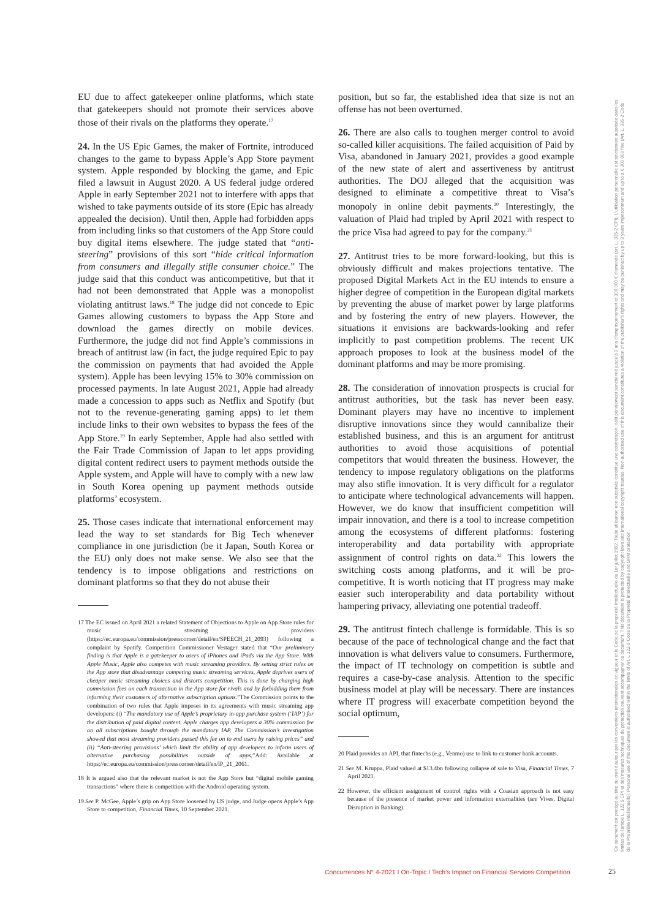EU due to affect gatekeeper online platforms, which state that gatekeepers should not promote their services above those of their rivals on the platforms they operate.<sup>17</sup>
24. In the US Epic Games, the maker of Fortnite, introduced changes to the game to bypass Apple’s App Store payment system. Apple responded by blocking the game, and Epic filed a lawsuit in August 2020. A US federal judge ordered Apple in early September 2021 not to interfere with apps that wished to take payments outside of its store (Epic has already appealed the decision). Until then, Apple had forbidden apps from including links so that customers of the App Store could buy digital items elsewhere. The judge stated that “anti-steering” provisions of this sort “hide critical information from consumers and illegally stifle consumer choice.” The judge said that this conduct was anticompetitive, but that it had not been demonstrated that Apple was a monopolist violating antitrust laws.<sup>18</sup> The judge did not concede to Epic Games allowing customers to bypass the App Store and download the games directly on mobile devices. Furthermore, the judge did not find Apple’s commissions in breach of antitrust law (in fact, the judge required Epic to pay the commission on payments that had avoided the Apple system). Apple has been levying 15% to 30% commission on processed payments. In late August 2021, Apple had already made a concession to apps such as Netflix and Spotify (but not to the revenue-generating gaming apps) to let them include links to their own websites to bypass the fees of the App Store.<sup>19</sup> In early September, Apple had also settled with the Fair Trade Commission of Japan to let apps providing digital content redirect users to payment methods outside the Apple system, and Apple will have to comply with a new law in South Korea opening up payment methods outside platforms’ ecosystem.
25. Those cases indicate that international enforcement may lead the way to set standards for Big Tech whenever compliance in one jurisdiction (be it Japan, South Korea or the EU) only does not make sense. We also see that the tendency is to impose obligations and restrictions on dominant platforms so that they do not abuse their
17 The EC issued on April 2021 a related Statement of Objections to Apple on App Store rules for music streaming providers (https://ec.europa.eu/commission/presscorner/detail/en/SPEECH_21_2093) following a complaint by Spotify. Competition Commissioner Vestager stated that “Our preliminary finding is that Apple is a gatekeeper to users of iPhones and iPads via the App Store. With Apple Music, Apple also competes with music streaming providers. By setting strict rules on the App store that disadvantage competing music streaming services, Apple deprives users of cheaper music streaming choices and distorts competition. This is done by charging high commission fees on each transaction in the App store for rivals and by forbidding them from informing their customers of alternative subscription options.”The Commission points to the combination of two rules that Apple imposes in its agreements with music streaming app developers: (i) “The mandatory use of Apple’s proprietary in-app purchase system (‘IAP’) for the distribution of paid digital content. Apple charges app developers a 30% commission fee on all subscriptions bought through the mandatory IAP. The Commission’s investigation showed that most streaming providers passed this fee on to end users by raising prices” and (ii) “Anti-steering provisions’ which limit the ability of app developers to inform users of alternative purchasing possibilities outside of apps.”Add: Available at https://ec.europa.eu/commission/presscorner/detail/en/IP_21_2061.
18 It is argued also that the relevant market is not the App Store but “digital mobile gaming transactions” where there is competition with the Android operating system.
19 See P. McGee, Apple’s grip on App Store loosened by US judge, and Judge opens Apple’s App Store to competition, Financial Times, 10 September 2021.
position, but so far, the established idea that size is not an offense has not been overturned.
26. There are also calls to toughen merger control to avoid so-called killer acquisitions. The failed acquisition of Paid by Visa, abandoned in January 2021, provides a good example of the new state of alert and assertiveness by antitrust authorities. The DOJ alleged that the acquisition was designed to eliminate a competitive threat to Visa’s monopoly in online debit payments.<sup>20</sup> Interestingly, the valuation of Plaid had tripled by April 2021 with respect to the price Visa had agreed to pay for the company.<sup>21</sup>
27. Antitrust tries to be more forward-looking, but this is obviously difficult and makes projections tentative. The proposed Digital Markets Act in the EU intends to ensure a higher degree of competition in the European digital markets by preventing the abuse of market power by large platforms and by fostering the entry of new players. However, the situations it envisions are backwards-looking and refer implicitly to past competition problems. The recent UK approach proposes to look at the business model of the dominant platforms and may be more promising.
28. The consideration of innovation prospects is crucial for antitrust authorities, but the task has never been easy. Dominant players may have no incentive to implement disruptive innovations since they would cannibalize their established business, and this is an argument for antitrust authorities to avoid those acquisitions of potential competitors that would threaten the business. However, the tendency to impose regulatory obligations on the platforms may also stifle innovation. It is very difficult for a regulator to anticipate where technological advancements will happen. However, we do know that insufficient competition will impair innovation, and there is a tool to increase competition among the ecosystems of different platforms: fostering interoperability and data portability with appropriate assignment of control rights on data.<sup>22</sup> This lowers the switching costs among platforms, and it will be pro-competitive. It is worth noticing that IT progress may make easier such interoperability and data portability without hampering privacy, alleviating one potential tradeoff.
29. The antitrust fintech challenge is formidable. This is so because of the pace of technological change and the fact that innovation is what delivers value to consumers. Furthermore, the impact of IT technology on competition is subtle and requires a case-by-case analysis. Attention to the specific business model at play will be necessary. There are instances where IT progress will exacerbate competition beyond the social optimum,
20 Plaid provides an API, that fintechs (e.g., Venmo) use to link to customer bank accounts.
21 See M. Kruppa, Plaid valued at $13.4bn following collapse of sale to Visa, Financial Times, 7 April 2021.
22 However, the efficient assignment of control rights with a Coasian approach is not easy because of the presence of market power and information externalities (see Vives, Digital Disruption in Banking).
Ce document est protégé au titre du droit d'auteur par les conventions internationales en vigueur et le Code de la propriété intellectuelle du 1er juillet 1992. Toute utilisation non autorisée constitue une contrefaçon, délit pénalement sanctionné jusqu'à 3 ans d'emprisonnement et 300 000 € d'amende (art. L. 335-2 CPI). L'utilisation personnelle est strictement autorisée dans les limites de l'article L. 122 5 CPI et des mesures techniques de protection pouvant accompagner ce document. This document is protected by copyright laws and international copyright treaties. Non-authorised use of this document constitutes a violation of the publisher's rights and may be punished by up to 3 years imprisonment and up to a € 300 000 fine (Art. L. 335-2 Code de la Propriété Intellectuelle). Personal use of this document is authorised within the limits of Art. L 122-5 Code de la Propriété Intellectuelle and DRM protection.
Concurrences N° 4-2021 I On-Topic I Tech’s Impact on Financial Services Competition
25